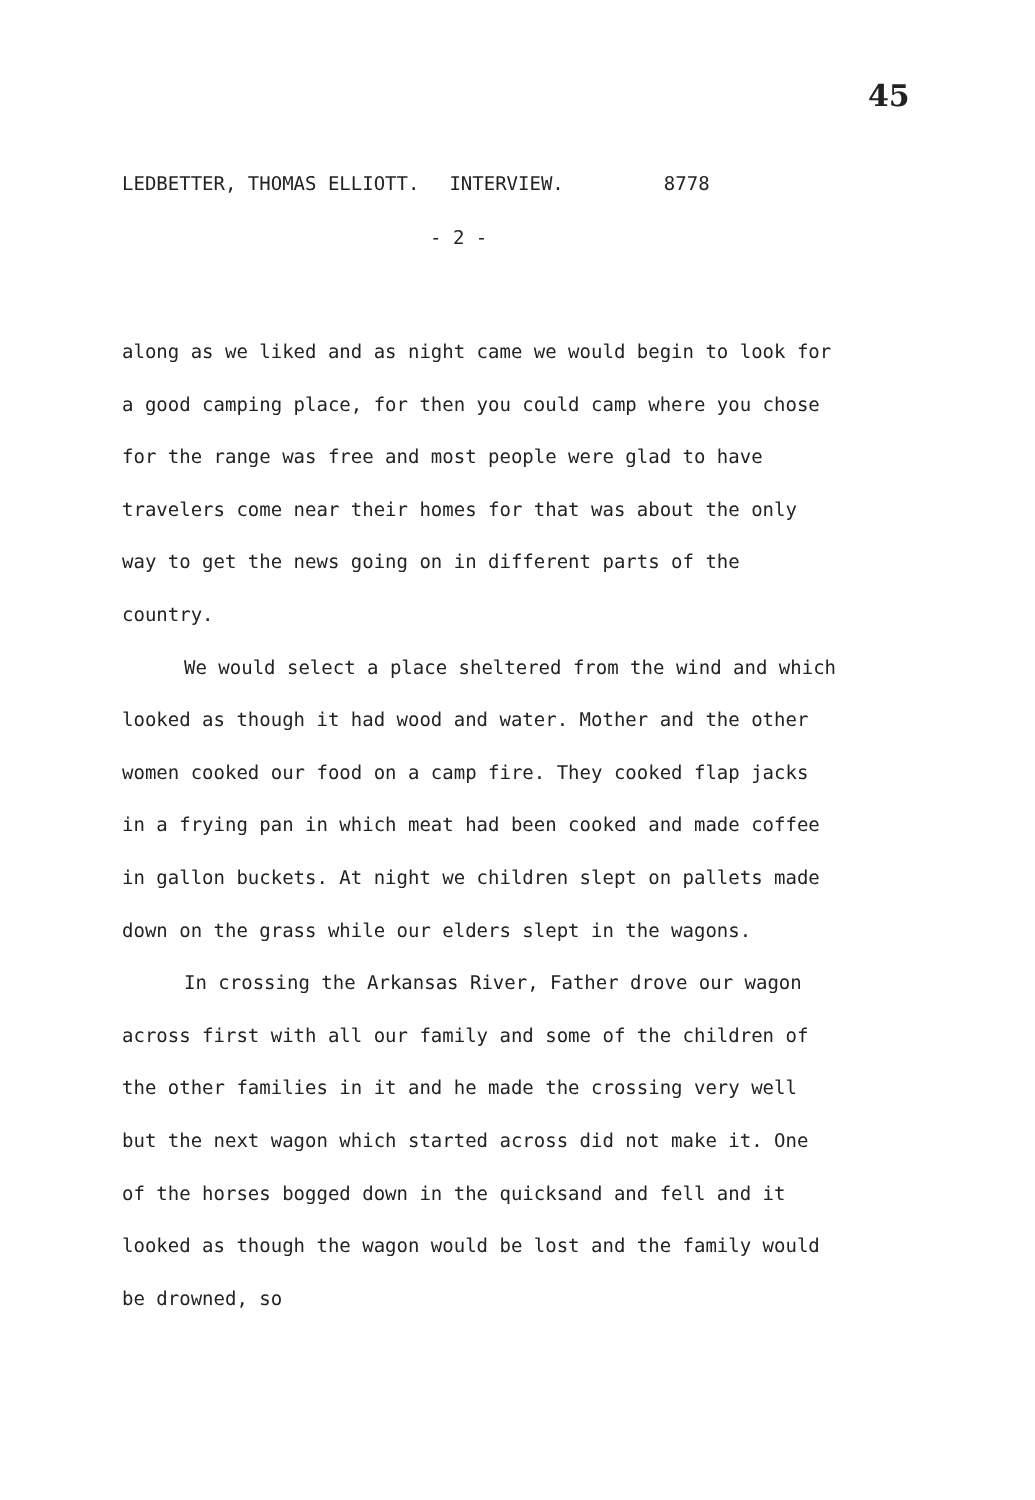45
LEDBETTER, THOMAS ELLIOTT. INTERVIEW. 8778
- 2 -
along as we liked and as night came we would begin to look for a good camping place, for then you could camp where you chose for the range was free and most people were glad to have travelers come near their homes for that was about the only way to get the news going on in different parts of the country.
We would select a place sheltered from the wind and which looked as though it had wood and water. Mother and the other women cooked our food on a camp fire. They cooked flap jacks in a frying pan in which meat had been cooked and made coffee in gallon buckets. At night we children slept on pallets made down on the grass while our elders slept in the wagons.
In crossing the Arkansas River, Father drove our wagon across first with all our family and some of the children of the other families in it and he made the crossing very well but the next wagon which started across did not make it. One of the horses bogged down in the quicksand and fell and it looked as though the wagon would be lost and the family would be drowned, so